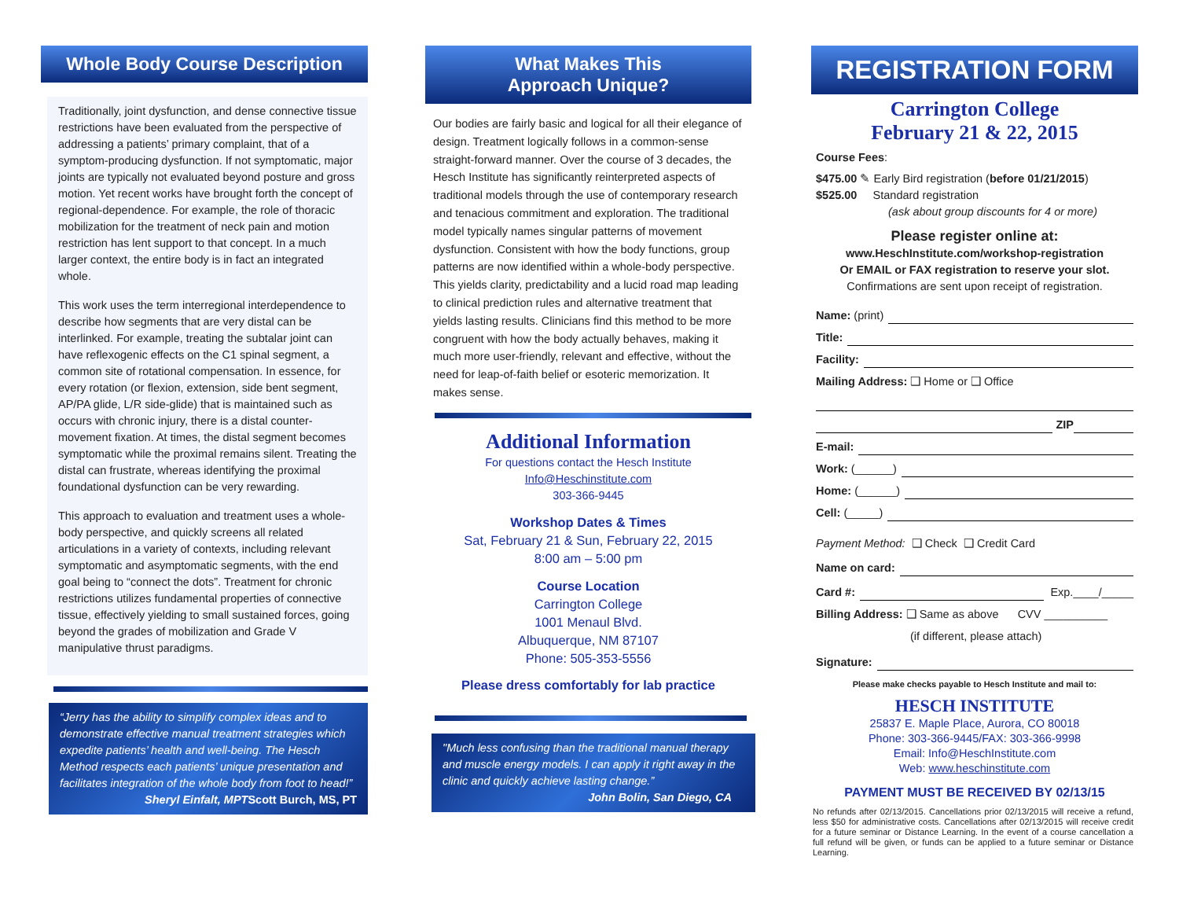Whole Body Course Description
Traditionally, joint dysfunction, and dense connective tissue restrictions have been evaluated from the perspective of addressing a patients’ primary complaint, that of a symptom-producing dysfunction. If not symptomatic, major joints are typically not evaluated beyond posture and gross motion. Yet recent works have brought forth the concept of regional-dependence. For example, the role of thoracic mobilization for the treatment of neck pain and motion restriction has lent support to that concept. In a much larger context, the entire body is in fact an integrated whole.
This work uses the term interregional interdependence to describe how segments that are very distal can be interlinked. For example, treating the subtalar joint can have reflexogenic effects on the C1 spinal segment, a common site of rotational compensation. In essence, for every rotation (or flexion, extension, side bent segment, AP/PA glide, L/R side-glide) that is maintained such as occurs with chronic injury, there is a distal counter-movement fixation. At times, the distal segment becomes symptomatic while the proximal remains silent. Treating the distal can frustrate, whereas identifying the proximal foundational dysfunction can be very rewarding.
This approach to evaluation and treatment uses a whole-body perspective, and quickly screens all related articulations in a variety of contexts, including relevant symptomatic and asymptomatic segments, with the end goal being to “connect the dots”. Treatment for chronic restrictions utilizes fundamental properties of connective tissue, effectively yielding to small sustained forces, going beyond the grades of mobilization and Grade V manipulative thrust paradigms.
“Jerry has the ability to simplify complex ideas and to demonstrate effective manual treatment strategies which expedite patients’ health and well-being. The Hesch Method respects each patients’ unique presentation and facilitates integration of the whole body from foot to head!”
Sheryl Einfalt, MPTScott Burch, MS, PT
What Makes This
Approach Unique?
Our bodies are fairly basic and logical for all their elegance of design. Treatment logically follows in a common-sense straight-forward manner. Over the course of 3 decades, the Hesch Institute has significantly reinterpreted aspects of traditional models through the use of contemporary research and tenacious commitment and exploration. The traditional model typically names singular patterns of movement dysfunction. Consistent with how the body functions, group patterns are now identified within a whole-body perspective. This yields clarity, predictability and a lucid road map leading to clinical prediction rules and alternative treatment that yields lasting results. Clinicians find this method to be more congruent with how the body actually behaves, making it much more user-friendly, relevant and effective, without the need for leap-of-faith belief or esoteric memorization. It makes sense.
Additional Information
For questions contact the Hesch Institute
Info@Heschinstitute.com
303-366-9445
Workshop Dates & Times
Sat, February 21 & Sun, February 22, 2015
8:00 am – 5:00 pm
Course Location
Carrington College
1001 Menaul Blvd.
Albuquerque, NM 87107
Phone: 505-353-5556
Please dress comfortably for lab practice
"Much less confusing than the traditional manual therapy and muscle energy models. I can apply it right away in the clinic and quickly achieve lasting change.”
John Bolin, San Diego, CA
REGISTRATION FORM
Carrington College
February 21 & 22, 2015
Course Fees:
$475.00 ✎ Early Bird registration (before 01/21/2015)
$525.00 Standard registration
(ask about group discounts for 4 or more)
Please register online at:
www.HeschInstitute.com/workshop-registration
Or EMAIL or FAX registration to reserve your slot.
Confirmations are sent upon receipt of registration.
Name: (print)
Title:
Facility:
Mailing Address: ❑ Home or ❑ Office
ZIP
E-mail:
Work: (______)
Home: (______)
Cell: (_____)
Payment Method: ❑ Check ❑ Credit Card
Name on card:
Card #: Exp.____/_____
Billing Address: ❑ Same as above CVV __________
(if different, please attach)
Signature:
Please make checks payable to Hesch Institute and mail to:
HESCH INSTITUTE
25837 E. Maple Place, Aurora, CO 80018
Phone: 303-366-9445/FAX: 303-366-9998
Email: Info@HeschInstitute.com
Web: www.heschinstitute.com
PAYMENT MUST BE RECEIVED BY 02/13/15
No refunds after 02/13/2015. Cancellations prior 02/13/2015 will receive a refund, less $50 for administrative costs. Cancellations after 02/13/2015 will receive credit for a future seminar or Distance Learning. In the event of a course cancellation a full refund will be given, or funds can be applied to a future seminar or Distance Learning.